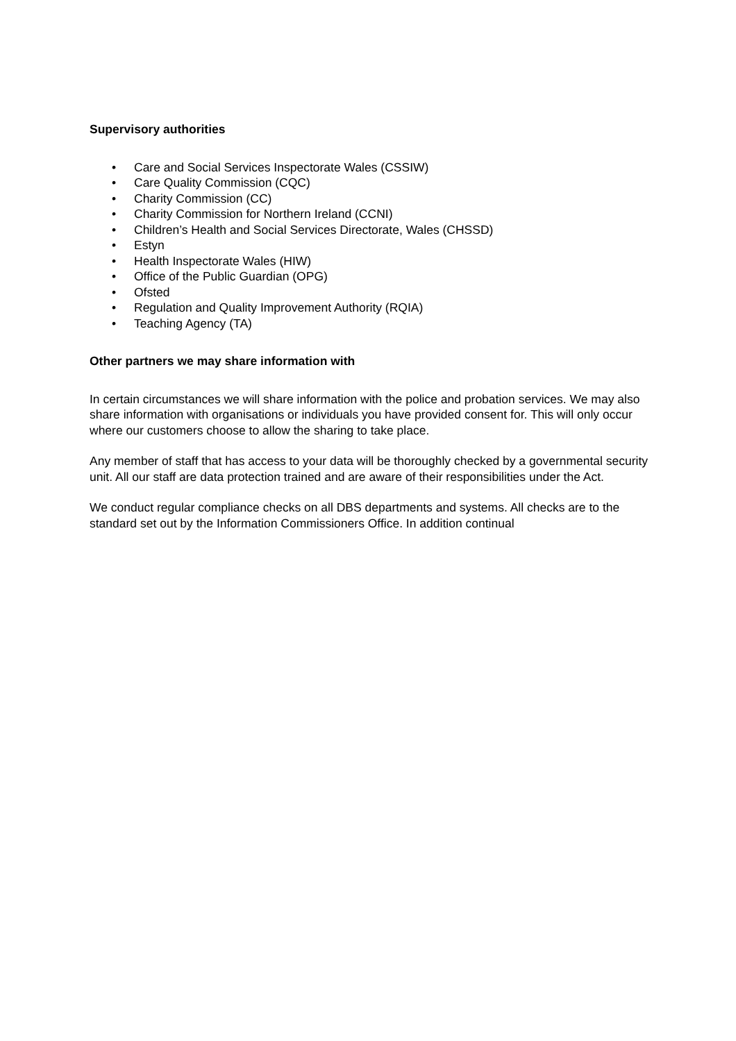Supervisory authorities
• Care and Social Services Inspectorate Wales (CSSIW)
• Care Quality Commission (CQC)
• Charity Commission (CC)
• Charity Commission for Northern Ireland (CCNI)
• Children’s Health and Social Services Directorate, Wales (CHSSD)
• Estyn
• Health Inspectorate Wales (HIW)
• Office of the Public Guardian (OPG)
• Ofsted
• Regulation and Quality Improvement Authority (RQIA)
• Teaching Agency (TA)
Other partners we may share information with
In certain circumstances we will share information with the police and probation services. We may also share information with organisations or individuals you have provided consent for. This will only occur where our customers choose to allow the sharing to take place.
Any member of staff that has access to your data will be thoroughly checked by a governmental security unit. All our staff are data protection trained and are aware of their responsibilities under the Act.
We conduct regular compliance checks on all DBS departments and systems. All checks are to the standard set out by the Information Commissioners Office. In addition continual